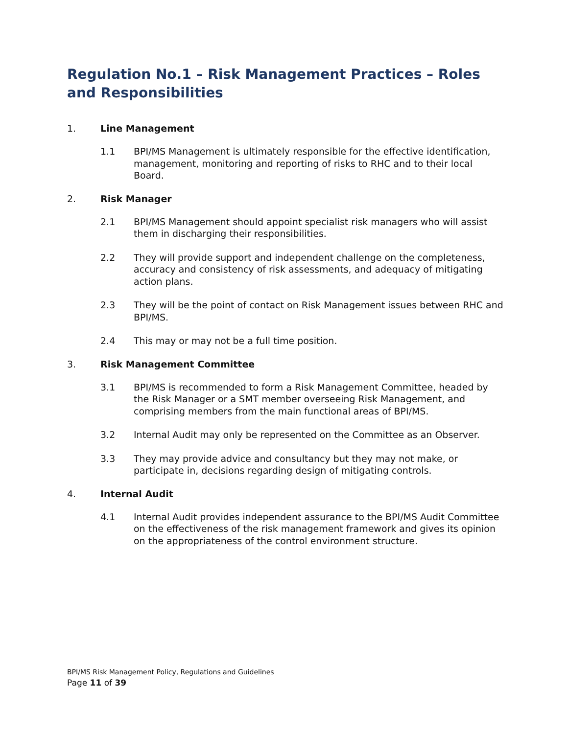Regulation No.1 – Risk Management Practices – Roles and Responsibilities
1. Line Management
1.1 BPI/MS Management is ultimately responsible for the effective identification, management, monitoring and reporting of risks to RHC and to their local Board.
2. Risk Manager
2.1 BPI/MS Management should appoint specialist risk managers who will assist them in discharging their responsibilities.
2.2 They will provide support and independent challenge on the completeness, accuracy and consistency of risk assessments, and adequacy of mitigating action plans.
2.3 They will be the point of contact on Risk Management issues between RHC and BPI/MS.
2.4 This may or may not be a full time position.
3. Risk Management Committee
3.1 BPI/MS is recommended to form a Risk Management Committee, headed by the Risk Manager or a SMT member overseeing Risk Management, and comprising members from the main functional areas of BPI/MS.
3.2 Internal Audit may only be represented on the Committee as an Observer.
3.3 They may provide advice and consultancy but they may not make, or participate in, decisions regarding design of mitigating controls.
4. Internal Audit
4.1 Internal Audit provides independent assurance to the BPI/MS Audit Committee on the effectiveness of the risk management framework and gives its opinion on the appropriateness of the control environment structure.
BPI/MS Risk Management Policy, Regulations and Guidelines
Page 11 of 39